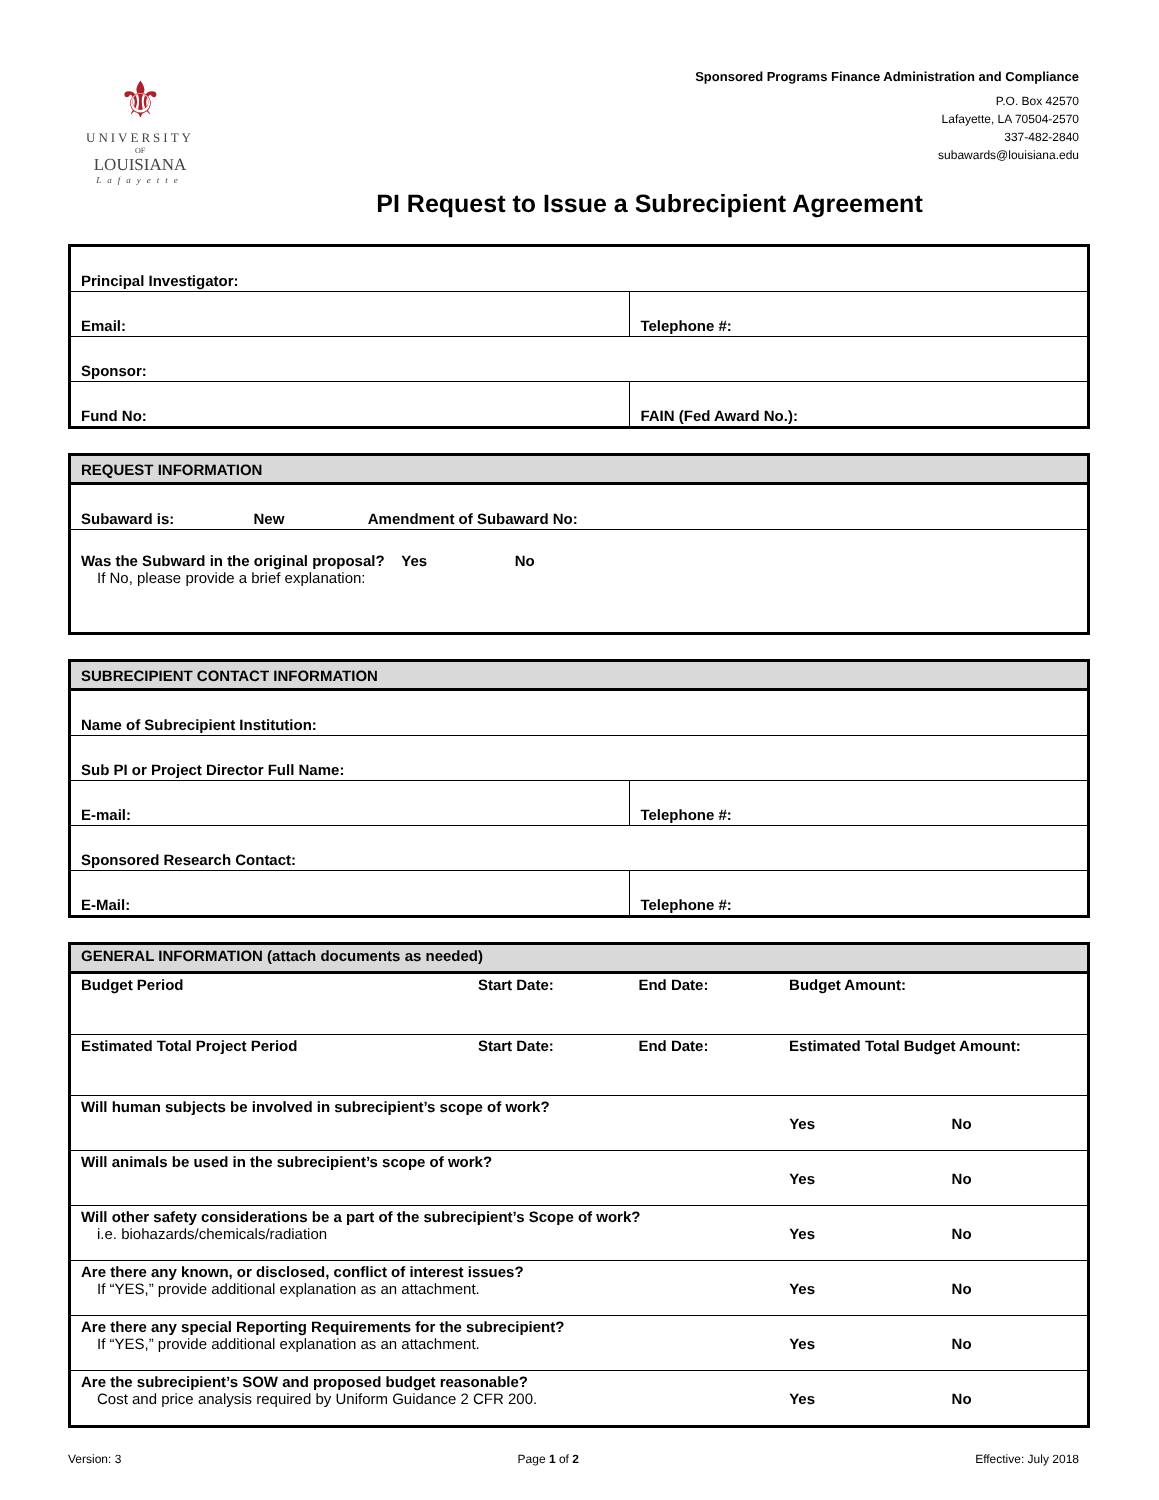⚜
UNIVERSITY
OF
LOUISIANA
Lafayette
Sponsored Programs Finance Administration and Compliance
P.O. Box 42570
Lafayette, LA 70504-2570
337-482-2840
subawards@louisiana.edu
PI Request to Issue a Subrecipient Agreement
| Principal Investigator: | |
| Email: | Telephone #: |
| Sponsor: | |
| Fund No: | FAIN (Fed Award No.): |
| REQUEST INFORMATION |
| Subaward is: New Amendment of Subaward No: |
| Was the Subward in the original proposal? Yes No If No, please provide a brief explanation: |
| SUBRECIPIENT CONTACT INFORMATION | |
| Name of Subrecipient Institution: | |
| Sub PI or Project Director Full Name: | |
| E-mail: | Telephone #: |
| Sponsored Research Contact: | |
| E-Mail: | Telephone #: |
| GENERAL INFORMATION (attach documents as needed) | | | | | |
| Budget Period | Start Date: | End Date: | Budget Amount: | | |
| Estimated Total Project Period | Start Date: | End Date: | Estimated Total Budget Amount: | | |
| Will human subjects be involved in subrecipient’s scope of work? | | | | Yes | No |
| Will animals be used in the subrecipient’s scope of work? | | | | Yes | No |
| Will other safety considerations be a part of the subrecipient’s Scope of work? i.e. biohazards/chemicals/radiation | | | | Yes | No |
| Are there any known, or disclosed, conflict of interest issues? If “YES,” provide additional explanation as an attachment. | | | | Yes | No |
| Are there any special Reporting Requirements for the subrecipient? If “YES,” provide additional explanation as an attachment. | | | | Yes | No |
| Are the subrecipient’s SOW and proposed budget reasonable? Cost and price analysis required by Uniform Guidance 2 CFR 200. | | | | Yes | No |
Version: 3 Page 1 of 2 Effective: July 2018